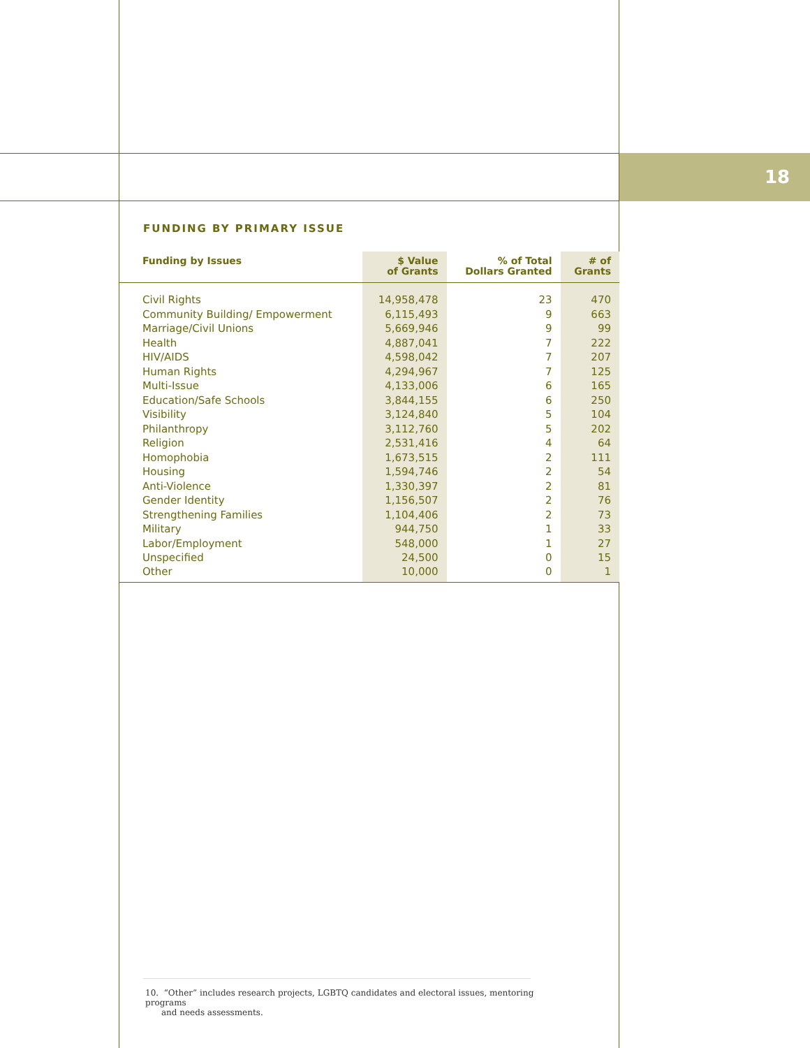18
FUNDING BY PRIMARY ISSUE
| Funding by Issues | $ Value of Grants | % of Total Dollars Granted | # of Grants |
| --- | --- | --- | --- |
| Civil Rights | 14,958,478 | 23 | 470 |
| Community Building/ Empowerment | 6,115,493 | 9 | 663 |
| Marriage/Civil Unions | 5,669,946 | 9 | 99 |
| Health | 4,887,041 | 7 | 222 |
| HIV/AIDS | 4,598,042 | 7 | 207 |
| Human Rights | 4,294,967 | 7 | 125 |
| Multi-Issue | 4,133,006 | 6 | 165 |
| Education/Safe Schools | 3,844,155 | 6 | 250 |
| Visibility | 3,124,840 | 5 | 104 |
| Philanthropy | 3,112,760 | 5 | 202 |
| Religion | 2,531,416 | 4 | 64 |
| Homophobia | 1,673,515 | 2 | 111 |
| Housing | 1,594,746 | 2 | 54 |
| Anti-Violence | 1,330,397 | 2 | 81 |
| Gender Identity | 1,156,507 | 2 | 76 |
| Strengthening Families | 1,104,406 | 2 | 73 |
| Military | 944,750 | 1 | 33 |
| Labor/Employment | 548,000 | 1 | 27 |
| Unspecified | 24,500 | 0 | 15 |
| Other | 10,000 | 0 | 1 |
10. “Other” includes research projects, LGBTQ candidates and electoral issues, mentoring programs
and needs assessments.